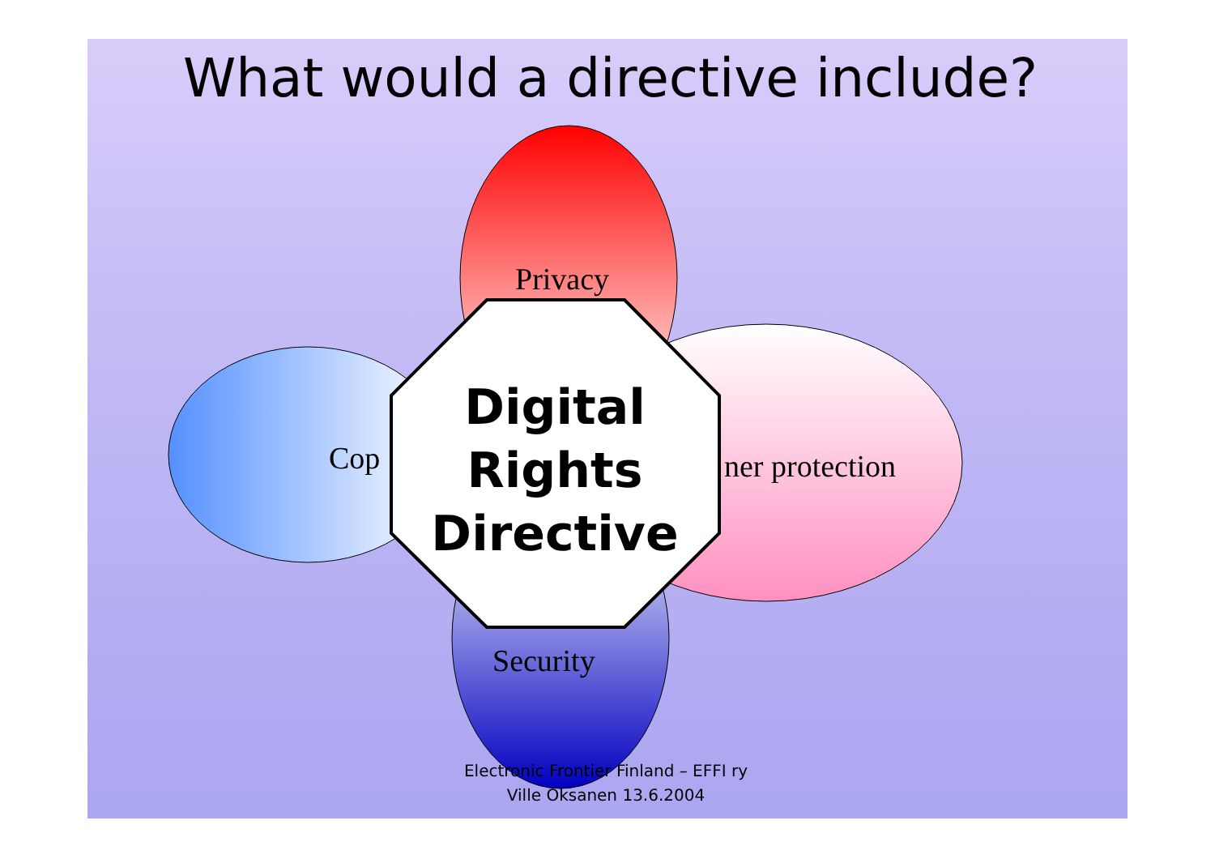What would a directive include?
Privacy
Cop ner protection
Security
Digital
Rights
Directive
Electronic Frontier Finland – EFFI ry
Ville Oksanen 13.6.2004